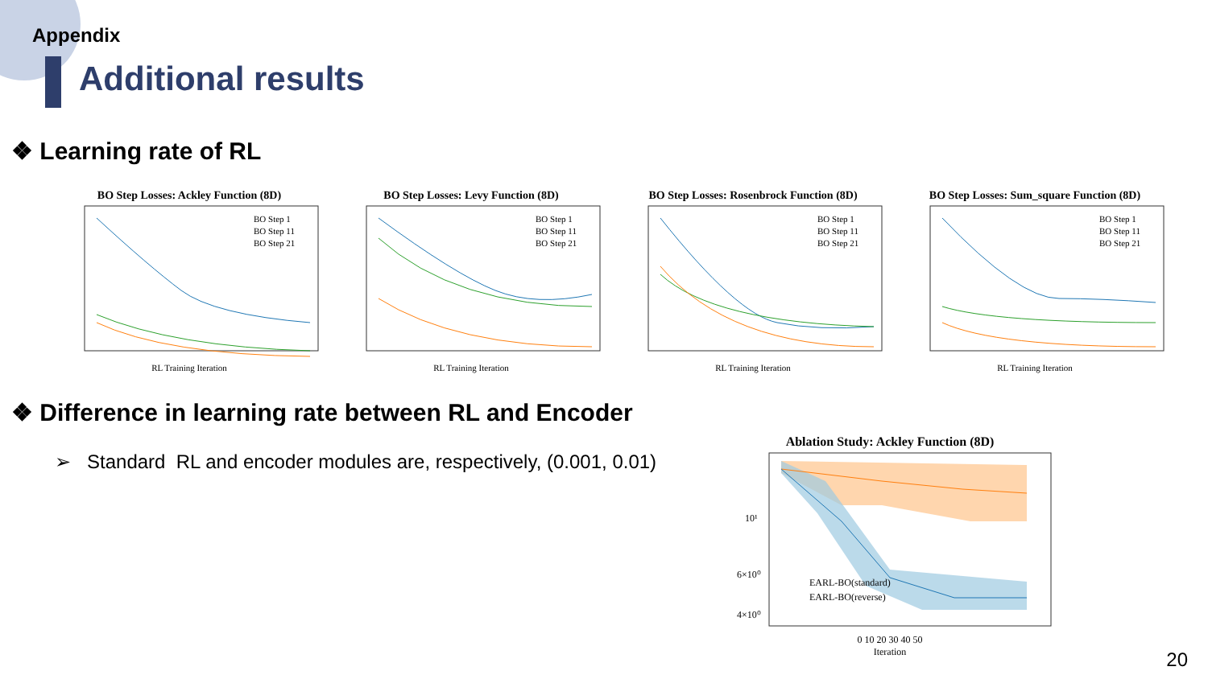Appendix
Additional results
❖ Learning rate of RL
BO Step Losses: Ackley Function (8D)
BO Step 1
BO Step 11
BO Step 21
RL Training Iteration
BO Step Losses: Levy Function (8D)
BO Step 1
BO Step 11
BO Step 21
RL Training Iteration
BO Step Losses: Rosenbrock Function (8D)
BO Step 1
BO Step 11
BO Step 21
RL Training Iteration
BO Step Losses: Sum_square Function (8D)
BO Step 1
BO Step 11
BO Step 21
RL Training Iteration
❖ Difference in learning rate between RL and Encoder
➢ Standard RL and encoder modules are, respectively, (0.001, 0.01)
Ablation Study: Ackley Function (8D)
10¹
6×10⁰
4×10⁰
EARL-BO(standard)
EARL-BO(reverse)
0 10 20 30 40 50
Iteration
20